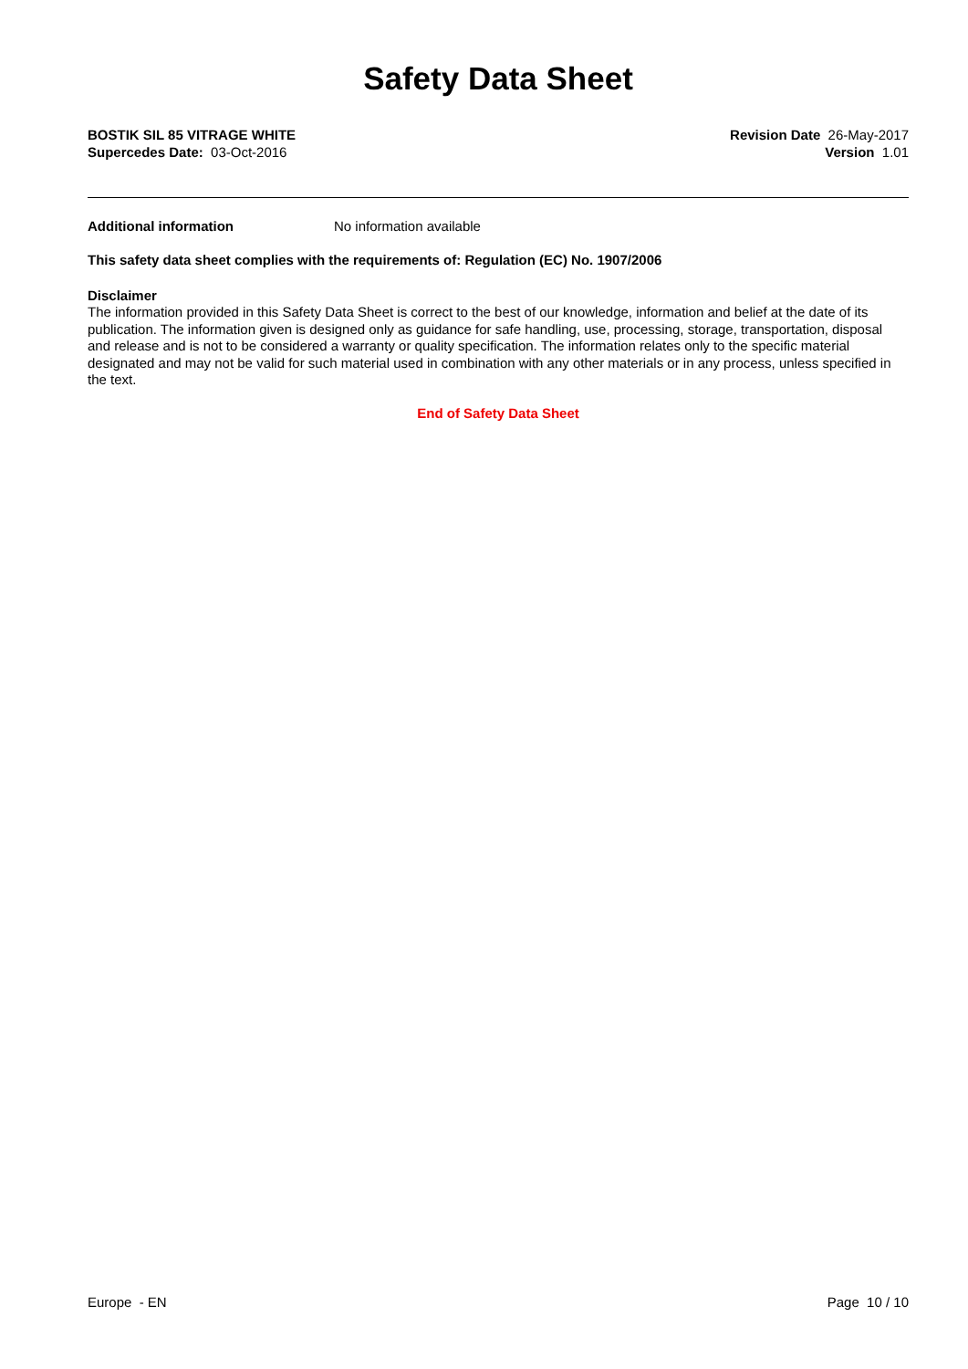Safety Data Sheet
BOSTIK SIL 85 VITRAGE WHITE
Supercedes Date: 03-Oct-2016
Revision Date 26-May-2017
Version 1.01
Additional information No information available
This safety data sheet complies with the requirements of: Regulation (EC) No. 1907/2006
Disclaimer
The information provided in this Safety Data Sheet is correct to the best of our knowledge, information and belief at the date of its publication. The information given is designed only as guidance for safe handling, use, processing, storage, transportation, disposal and release and is not to be considered a warranty or quality specification. The information relates only to the specific material designated and may not be valid for such material used in combination with any other materials or in any process, unless specified in the text.
End of Safety Data Sheet
Europe - EN Page 10 / 10